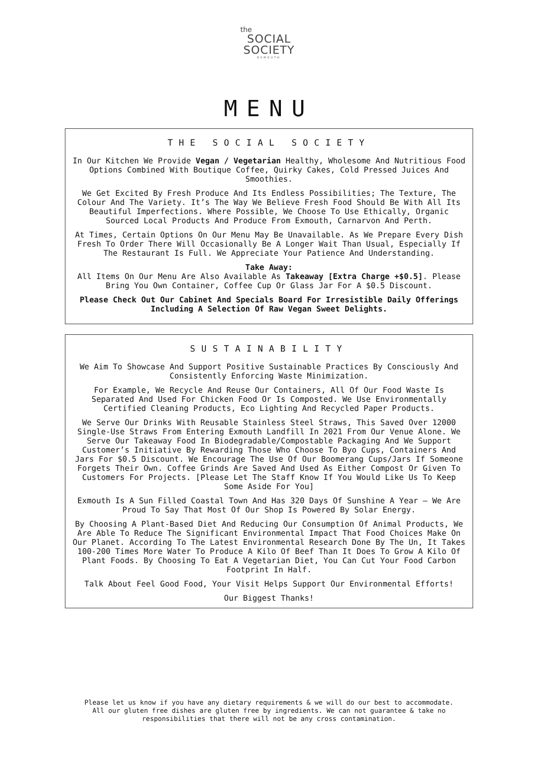the
SOCIAL
SOCIETY
EXMOUTH
MENU
THE SOCIAL SOCIETY
In Our Kitchen We Provide Vegan / Vegetarian Healthy, Wholesome And Nutritious Food Options Combined With Boutique Coffee, Quirky Cakes, Cold Pressed Juices And Smoothies.
We Get Excited By Fresh Produce And Its Endless Possibilities; The Texture, The Colour And The Variety. It’s The Way We Believe Fresh Food Should Be With All Its Beautiful Imperfections. Where Possible, We Choose To Use Ethically, Organic Sourced Local Products And Produce From Exmouth, Carnarvon And Perth.
At Times, Certain Options On Our Menu May Be Unavailable. As We Prepare Every Dish Fresh To Order There Will Occasionally Be A Longer Wait Than Usual, Especially If The Restaurant Is Full. We Appreciate Your Patience And Understanding.
Take Away:
All Items On Our Menu Are Also Available As Takeaway [Extra Charge +$0.5]. Please Bring You Own Container, Coffee Cup Or Glass Jar For A $0.5 Discount.
Please Check Out Our Cabinet And Specials Board For Irresistible Daily Offerings Including A Selection Of Raw Vegan Sweet Delights.
SUSTAINABILITY
We Aim To Showcase And Support Positive Sustainable Practices By Consciously And Consistently Enforcing Waste Minimization.
For Example, We Recycle And Reuse Our Containers, All Of Our Food Waste Is Separated And Used For Chicken Food Or Is Composted. We Use Environmentally Certified Cleaning Products, Eco Lighting And Recycled Paper Products.
We Serve Our Drinks With Reusable Stainless Steel Straws, This Saved Over 12000 Single-Use Straws From Entering Exmouth Landfill In 2021 From Our Venue Alone. We Serve Our Takeaway Food In Biodegradable/Compostable Packaging And We Support Customer’s Initiative By Rewarding Those Who Choose To Byo Cups, Containers And Jars For $0.5 Discount. We Encourage The Use Of Our Boomerang Cups/Jars If Someone Forgets Their Own. Coffee Grinds Are Saved And Used As Either Compost Or Given To Customers For Projects. [Please Let The Staff Know If You Would Like Us To Keep Some Aside For You]
Exmouth Is A Sun Filled Coastal Town And Has 320 Days Of Sunshine A Year – We Are Proud To Say That Most Of Our Shop Is Powered By Solar Energy.
By Choosing A Plant-Based Diet And Reducing Our Consumption Of Animal Products, We Are Able To Reduce The Significant Environmental Impact That Food Choices Make On Our Planet. According To The Latest Environmental Research Done By The Un, It Takes 100-200 Times More Water To Produce A Kilo Of Beef Than It Does To Grow A Kilo Of Plant Foods. By Choosing To Eat A Vegetarian Diet, You Can Cut Your Food Carbon Footprint In Half.
Talk About Feel Good Food, Your Visit Helps Support Our Environmental Efforts!
Our Biggest Thanks!
Please let us know if you have any dietary requirements & we will do our best to accommodate.
All our gluten free dishes are gluten free by ingredients. We can not guarantee & take no
responsibilities that there will not be any cross contamination.